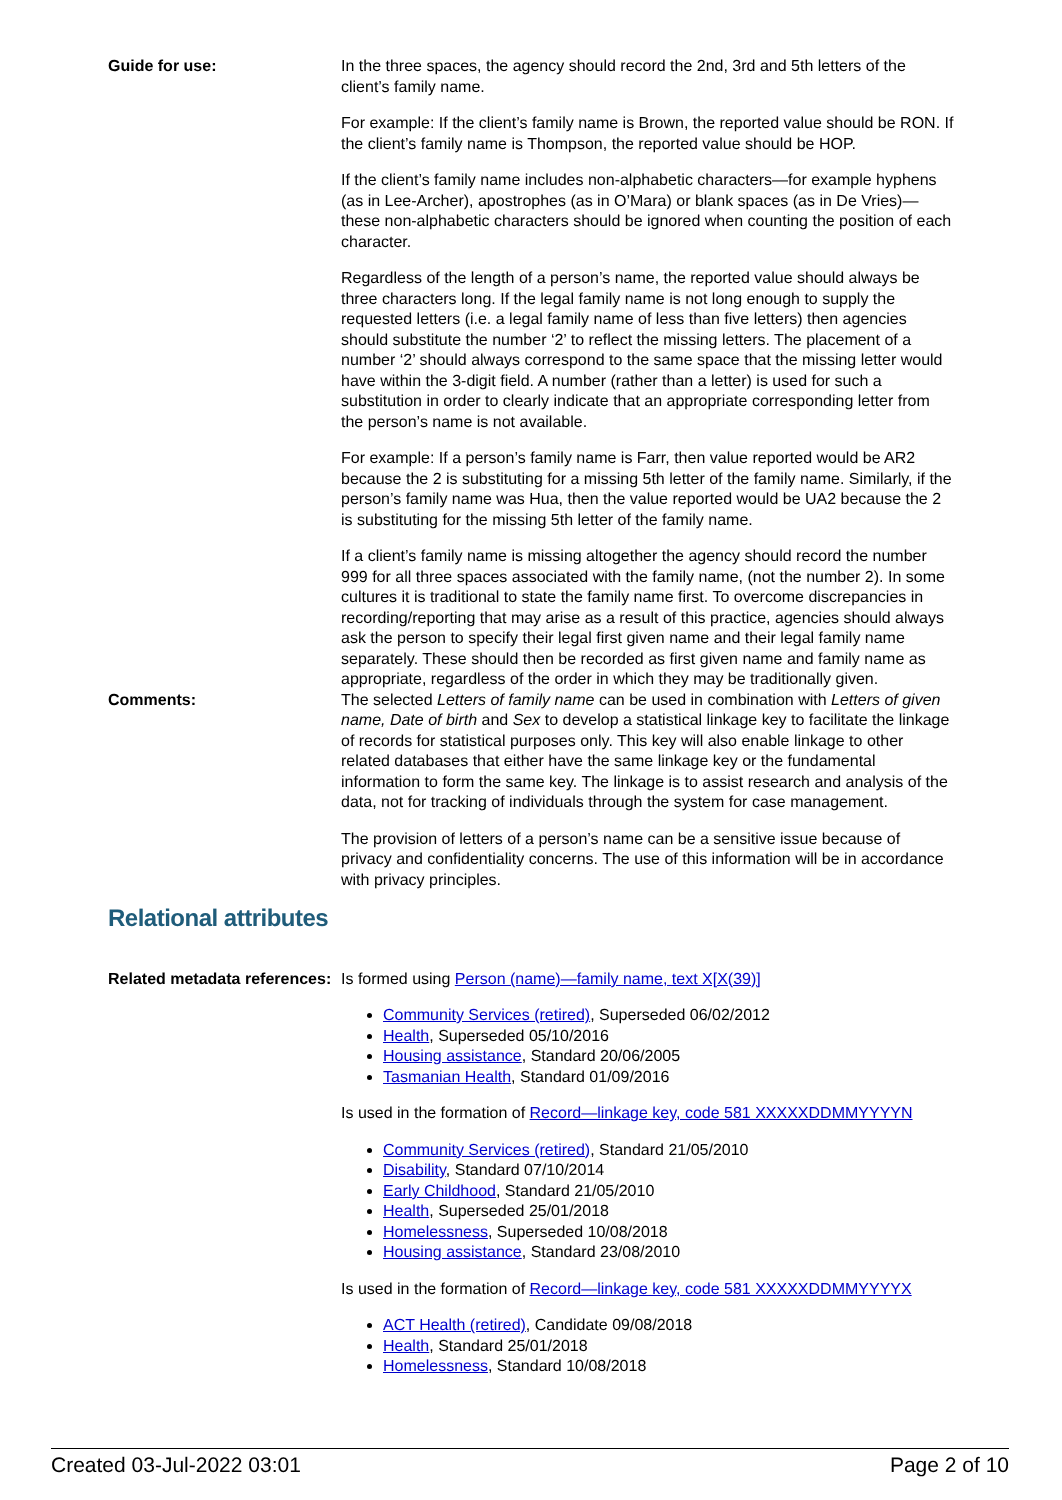Guide for use: In the three spaces, the agency should record the 2nd, 3rd and 5th letters of the client’s family name.
For example: If the client’s family name is Brown, the reported value should be RON. If the client’s family name is Thompson, the reported value should be HOP.
If the client’s family name includes non-alphabetic characters—for example hyphens (as in Lee-Archer), apostrophes (as in O’Mara) or blank spaces (as in De Vries)—these non-alphabetic characters should be ignored when counting the position of each character.
Regardless of the length of a person’s name, the reported value should always be three characters long. If the legal family name is not long enough to supply the requested letters (i.e. a legal family name of less than five letters) then agencies should substitute the number ‘2’ to reflect the missing letters. The placement of a number ‘2’ should always correspond to the same space that the missing letter would have within the 3-digit field. A number (rather than a letter) is used for such a substitution in order to clearly indicate that an appropriate corresponding letter from the person’s name is not available.
For example: If a person’s family name is Farr, then value reported would be AR2 because the 2 is substituting for a missing 5th letter of the family name. Similarly, if the person’s family name was Hua, then the value reported would be UA2 because the 2 is substituting for the missing 5th letter of the family name.
If a client’s family name is missing altogether the agency should record the number 999 for all three spaces associated with the family name, (not the number 2). In some cultures it is traditional to state the family name first. To overcome discrepancies in recording/reporting that may arise as a result of this practice, agencies should always ask the person to specify their legal first given name and their legal family name separately. These should then be recorded as first given name and family name as appropriate, regardless of the order in which they may be traditionally given.
Comments: The selected Letters of family name can be used in combination with Letters of given name, Date of birth and Sex to develop a statistical linkage key to facilitate the linkage of records for statistical purposes only. This key will also enable linkage to other related databases that either have the same linkage key or the fundamental information to form the same key. The linkage is to assist research and analysis of the data, not for tracking of individuals through the system for case management.
The provision of letters of a person’s name can be a sensitive issue because of privacy and confidentiality concerns. The use of this information will be in accordance with privacy principles.
Relational attributes
Related metadata references:
Is formed using Person (name)—family name, text X[X(39)]
Community Services (retired), Superseded 06/02/2012
Health, Superseded 05/10/2016
Housing assistance, Standard 20/06/2005
Tasmanian Health, Standard 01/09/2016
Is used in the formation of Record—linkage key, code 581 XXXXXDDMMYYYYN
Community Services (retired), Standard 21/05/2010
Disability, Standard 07/10/2014
Early Childhood, Standard 21/05/2010
Health, Superseded 25/01/2018
Homelessness, Superseded 10/08/2018
Housing assistance, Standard 23/08/2010
Is used in the formation of Record—linkage key, code 581 XXXXXDDMMYYYYX
ACT Health (retired), Candidate 09/08/2018
Health, Standard 25/01/2018
Homelessness, Standard 10/08/2018
Created 03-Jul-2022 03:01 Page 2 of 10